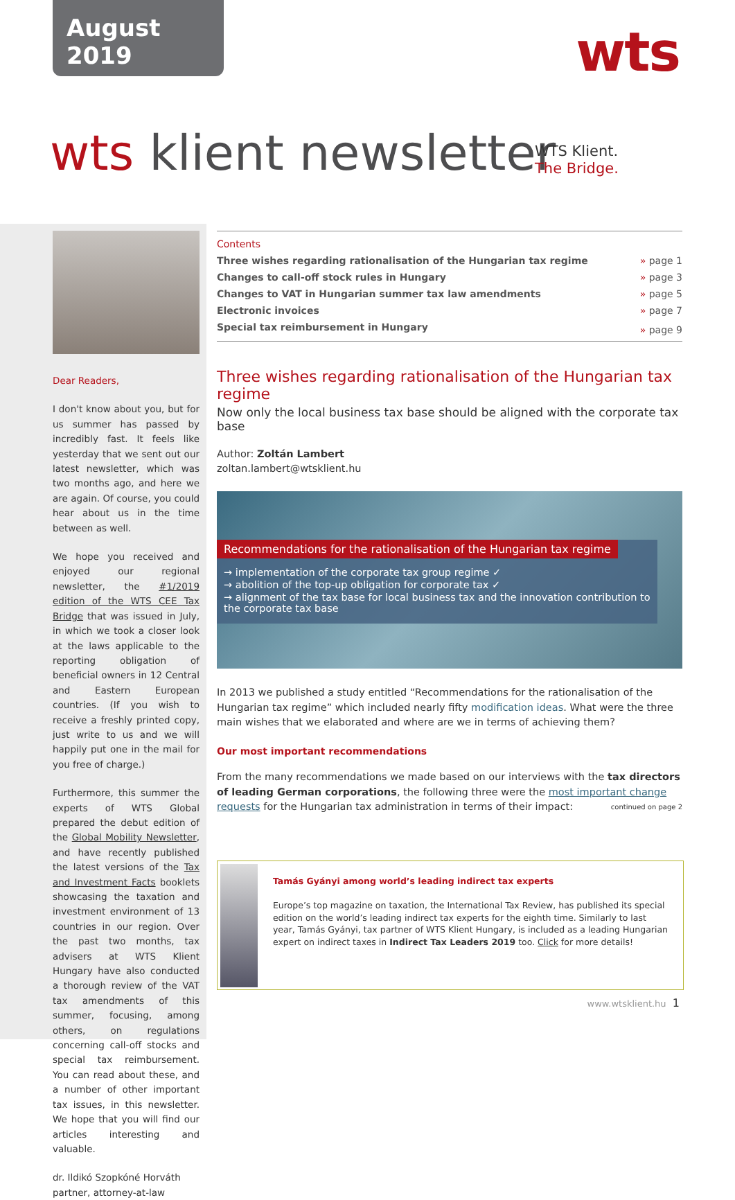August 2019
wts
wts klient newsletter
WTS Klient.
The Bridge.
Dear Readers,
I don't know about you, but for us summer has passed by incredibly fast. It feels like yesterday that we sent out our latest newsletter, which was two months ago, and here we are again. Of course, you could hear about us in the time between as well.
We hope you received and enjoyed our regional newsletter, the #1/2019 edition of the WTS CEE Tax Bridge that was issued in July, in which we took a closer look at the laws applicable to the reporting obligation of beneficial owners in 12 Central and Eastern European countries. (If you wish to receive a freshly printed copy, just write to us and we will happily put one in the mail for you free of charge.)
Furthermore, this summer the experts of WTS Global prepared the debut edition of the Global Mobility Newsletter, and have recently published the latest versions of the Tax and Investment Facts booklets showcasing the taxation and investment environment of 13 countries in our region. Over the past two months, tax advisers at WTS Klient Hungary have also conducted a thorough review of the VAT tax amendments of this summer, focusing, among others, on regulations concerning call-off stocks and special tax reimbursement. You can read about these, and a number of other important tax issues, in this newsletter. We hope that you will find our articles interesting and valuable.
dr. Ildikó Szopkóné Horváth
partner, attorney-at-law
| Contents | |
| Three wishes regarding rationalisation of the Hungarian tax regime | » page 1 |
| Changes to call-off stock rules in Hungary | » page 3 |
| Changes to VAT in Hungarian summer tax law amendments | » page 5 |
| Electronic invoices | » page 7 |
| Special tax reimbursement in Hungary | » page 9 |
Three wishes regarding rationalisation of the Hungarian tax regime
Now only the local business tax base should be aligned with the corporate tax base
Author: Zoltán Lambert
zoltan.lambert@wtsklient.hu
Recommendations for the rationalisation of the Hungarian tax regime
→ implementation of the corporate tax group regime ✓
→ abolition of the top-up obligation for corporate tax ✓
→ alignment of the tax base for local business tax and the innovation contribution to the corporate tax base
In 2013 we published a study entitled “Recommendations for the rationalisation of the Hungarian tax regime” which included nearly fifty modification ideas. What were the three main wishes that we elaborated and where are we in terms of achieving them?
Our most important recommendations
From the many recommendations we made based on our interviews with the tax directors of leading German corporations, the following three were the most important change requests for the Hungarian tax administration in terms of their impact: continued on page 2
Tamás Gyányi among world’s leading indirect tax experts
Europe’s top magazine on taxation, the International Tax Review, has published its special edition on the world’s leading indirect tax experts for the eighth time. Similarly to last year, Tamás Gyányi, tax partner of WTS Klient Hungary, is included as a leading Hungarian expert on indirect taxes in Indirect Tax Leaders 2019 too. Click for more details!
www.wtsklient.hu 1